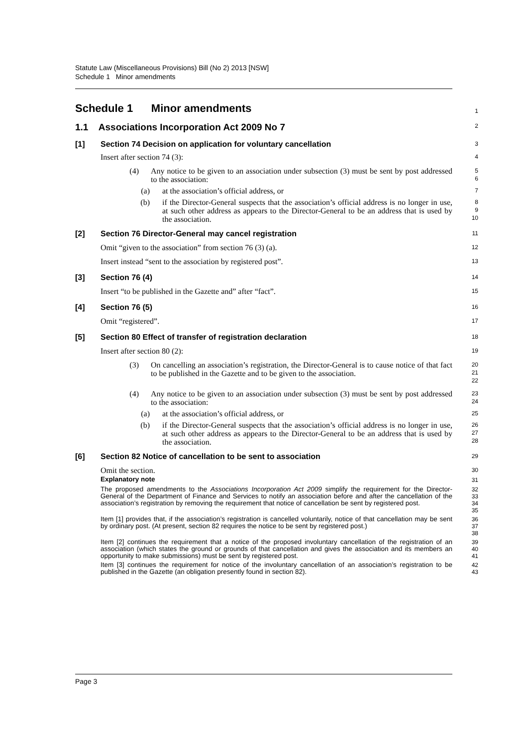Statute Law (Miscellaneous Provisions) Bill (No 2) 2013 [NSW]
Schedule 1 Minor amendments
Schedule 1 Minor amendments
1
1.1 Associations Incorporation Act 2009 No 7
2
[1] Section 74 Decision on application for voluntary cancellation
3
Insert after section 74 (3):
4
(4) Any notice to be given to an association under subsection (3) must be sent by post addressed to the association:
5
6
(a) at the association’s official address, or
7
(b) if the Director-General suspects that the association’s official address is no longer in use, at such other address as appears to the Director-General to be an address that is used by the association.
8
9
10
[2] Section 76 Director-General may cancel registration
11
Omit “given to the association” from section 76 (3) (a).
12
Insert instead “sent to the association by registered post”.
13
[3] Section 76 (4)
14
Insert “to be published in the Gazette and” after “fact”.
15
[4] Section 76 (5)
16
Omit “registered”.
17
[5] Section 80 Effect of transfer of registration declaration
18
Insert after section 80 (2):
19
(3) On cancelling an association’s registration, the Director-General is to cause notice of that fact to be published in the Gazette and to be given to the association.
20
21
22
(4) Any notice to be given to an association under subsection (3) must be sent by post addressed to the association:
23
24
(a) at the association’s official address, or
25
(b) if the Director-General suspects that the association’s official address is no longer in use, at such other address as appears to the Director-General to be an address that is used by the association.
26
27
28
[6] Section 82 Notice of cancellation to be sent to association
29
Omit the section.
30
Explanatory note
31
The proposed amendments to the Associations Incorporation Act 2009 simplify the requirement for the Director-General of the Department of Finance and Services to notify an association before and after the cancellation of the association’s registration by removing the requirement that notice of cancellation be sent by registered post.
32
33
34
35
Item [1] provides that, if the association’s registration is cancelled voluntarily, notice of that cancellation may be sent by ordinary post. (At present, section 82 requires the notice to be sent by registered post.)
36
37
38
Item [2] continues the requirement that a notice of the proposed involuntary cancellation of the registration of an association (which states the ground or grounds of that cancellation and gives the association and its members an opportunity to make submissions) must be sent by registered post.
39
40
41
Item [3] continues the requirement for notice of the involuntary cancellation of an association’s registration to be published in the Gazette (an obligation presently found in section 82).
42
43
Page 3